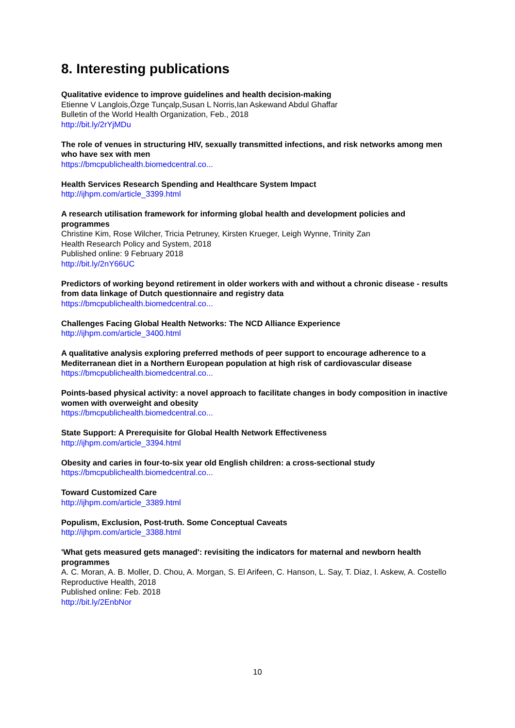8. Interesting publications
Qualitative evidence to improve guidelines and health decision-making
Etienne V Langlois,Özge Tunçalp,Susan L Norris,Ian Askewand Abdul Ghaffar
Bulletin of the World Health Organization, Feb., 2018
http://bit.ly/2rYjMDu
The role of venues in structuring HIV, sexually transmitted infections, and risk networks among men who have sex with men
https://bmcpublichealth.biomedcentral.co...
Health Services Research Spending and Healthcare System Impact
http://ijhpm.com/article_3399.html
A research utilisation framework for informing global health and development policies and programmes
Christine Kim, Rose Wilcher, Tricia Petruney, Kirsten Krueger, Leigh Wynne, Trinity Zan
Health Research Policy and System, 2018
Published online: 9 February 2018
http://bit.ly/2nY66UC
Predictors of working beyond retirement in older workers with and without a chronic disease - results from data linkage of Dutch questionnaire and registry data
https://bmcpublichealth.biomedcentral.co...
Challenges Facing Global Health Networks: The NCD Alliance Experience
http://ijhpm.com/article_3400.html
A qualitative analysis exploring preferred methods of peer support to encourage adherence to a Mediterranean diet in a Northern European population at high risk of cardiovascular disease
https://bmcpublichealth.biomedcentral.co...
Points-based physical activity: a novel approach to facilitate changes in body composition in inactive women with overweight and obesity
https://bmcpublichealth.biomedcentral.co...
State Support: A Prerequisite for Global Health Network Effectiveness
http://ijhpm.com/article_3394.html
Obesity and caries in four-to-six year old English children: a cross-sectional study
https://bmcpublichealth.biomedcentral.co...
Toward Customized Care
http://ijhpm.com/article_3389.html
Populism, Exclusion, Post-truth. Some Conceptual Caveats
http://ijhpm.com/article_3388.html
'What gets measured gets managed': revisiting the indicators for maternal and newborn health programmes
A. C. Moran, A. B. Moller, D. Chou, A. Morgan, S. El Arifeen, C. Hanson, L. Say, T. Diaz, I. Askew, A. Costello
Reproductive Health, 2018
Published online: Feb. 2018
http://bit.ly/2EnbNor
10